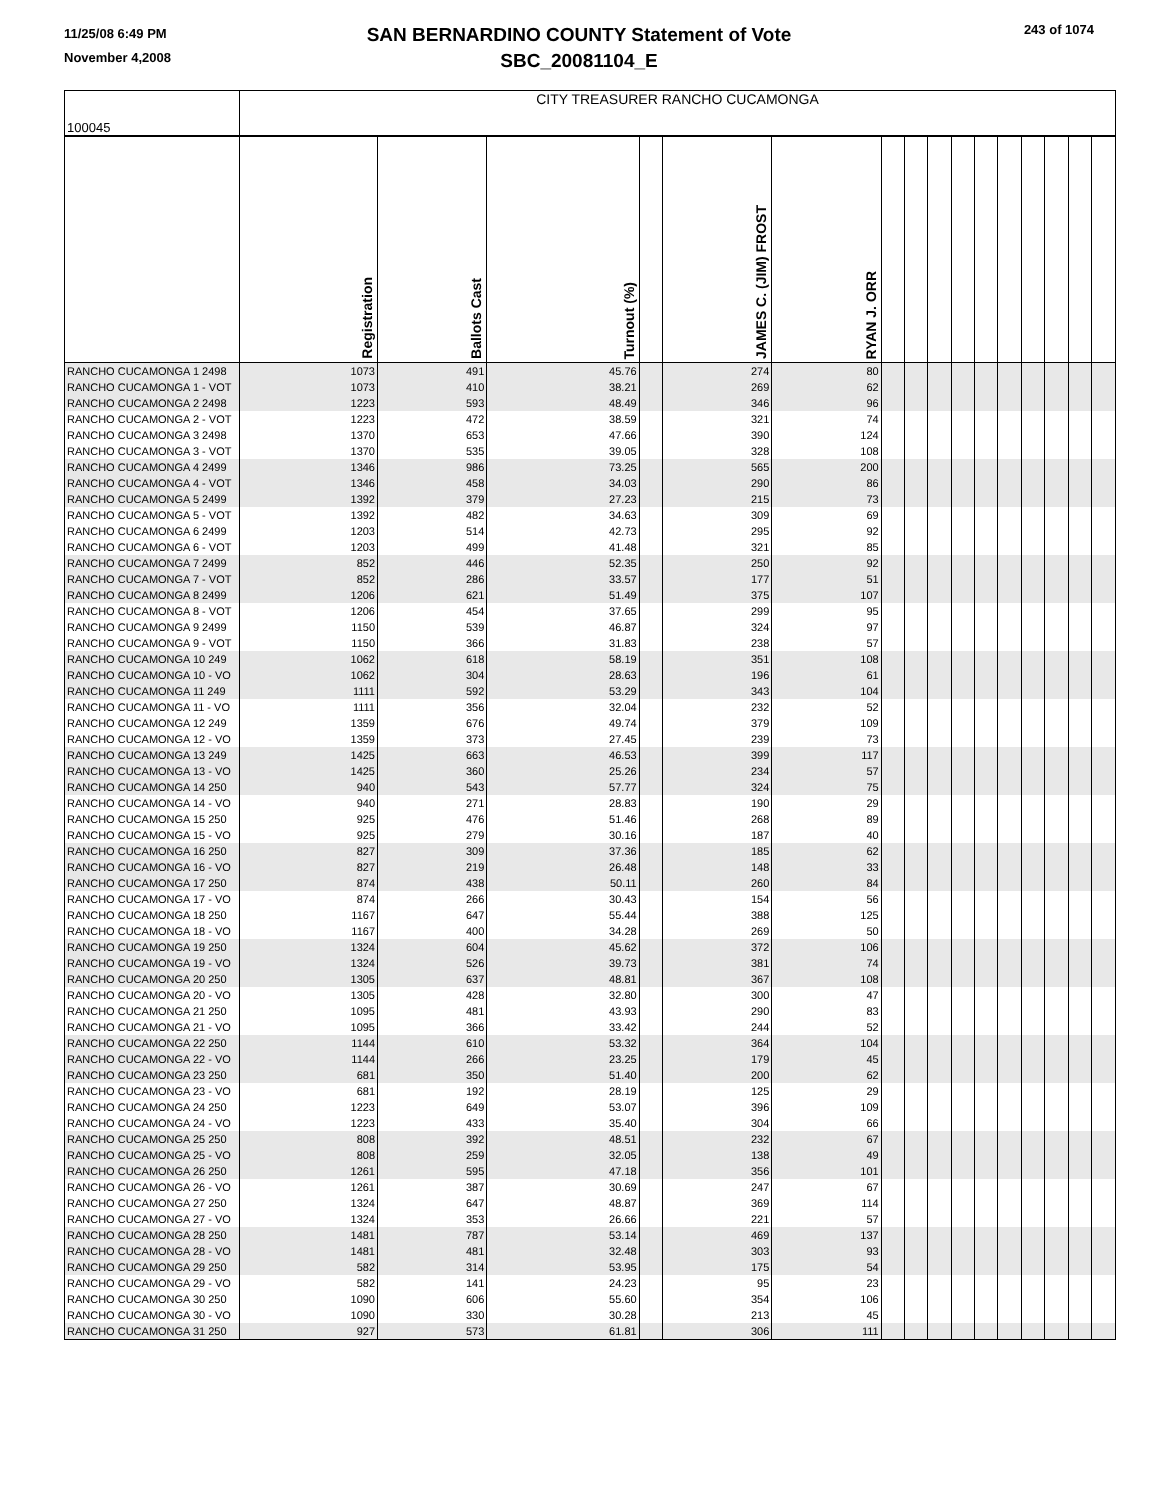11/25/08 6:49 PM
November 4,2008
SAN BERNARDINO COUNTY Statement of Vote
SBC_20081104_E
243 of 1074
| 100045 | CITY TREASURER RANCHO CUCAMONGA | | | | | | | | | | | | | | | |
| | Registration | Ballots Cast | Turnout (%) | | JAMES C. (JIM) FROST | RYAN J. ORR | | | | | | | | | | |
| RANCHO CUCAMONGA 1 2498 | 1073 | 491 | 45.76 | | 274 | 80 | | | | | | | | | | |
| RANCHO CUCAMONGA 1 - VOT | 1073 | 410 | 38.21 | | 269 | 62 | | | | | | | | | | |
| RANCHO CUCAMONGA 2 2498 | 1223 | 593 | 48.49 | | 346 | 96 | | | | | | | | | | |
| RANCHO CUCAMONGA 2 - VOT | 1223 | 472 | 38.59 | | 321 | 74 | | | | | | | | | | |
| RANCHO CUCAMONGA 3 2498 | 1370 | 653 | 47.66 | | 390 | 124 | | | | | | | | | | |
| RANCHO CUCAMONGA 3 - VOT | 1370 | 535 | 39.05 | | 328 | 108 | | | | | | | | | | |
| RANCHO CUCAMONGA 4 2499 | 1346 | 986 | 73.25 | | 565 | 200 | | | | | | | | | | |
| RANCHO CUCAMONGA 4 - VOT | 1346 | 458 | 34.03 | | 290 | 86 | | | | | | | | | | |
| RANCHO CUCAMONGA 5 2499 | 1392 | 379 | 27.23 | | 215 | 73 | | | | | | | | | | |
| RANCHO CUCAMONGA 5 - VOT | 1392 | 482 | 34.63 | | 309 | 69 | | | | | | | | | | |
| RANCHO CUCAMONGA 6 2499 | 1203 | 514 | 42.73 | | 295 | 92 | | | | | | | | | | |
| RANCHO CUCAMONGA 6 - VOT | 1203 | 499 | 41.48 | | 321 | 85 | | | | | | | | | | |
| RANCHO CUCAMONGA 7 2499 | 852 | 446 | 52.35 | | 250 | 92 | | | | | | | | | | |
| RANCHO CUCAMONGA 7 - VOT | 852 | 286 | 33.57 | | 177 | 51 | | | | | | | | | | |
| RANCHO CUCAMONGA 8 2499 | 1206 | 621 | 51.49 | | 375 | 107 | | | | | | | | | | |
| RANCHO CUCAMONGA 8 - VOT | 1206 | 454 | 37.65 | | 299 | 95 | | | | | | | | | | |
| RANCHO CUCAMONGA 9 2499 | 1150 | 539 | 46.87 | | 324 | 97 | | | | | | | | | | |
| RANCHO CUCAMONGA 9 - VOT | 1150 | 366 | 31.83 | | 238 | 57 | | | | | | | | | | |
| RANCHO CUCAMONGA 10 249 | 1062 | 618 | 58.19 | | 351 | 108 | | | | | | | | | | |
| RANCHO CUCAMONGA 10 - VO | 1062 | 304 | 28.63 | | 196 | 61 | | | | | | | | | | |
| RANCHO CUCAMONGA 11 249 | 1111 | 592 | 53.29 | | 343 | 104 | | | | | | | | | | |
| RANCHO CUCAMONGA 11 - VO | 1111 | 356 | 32.04 | | 232 | 52 | | | | | | | | | | |
| RANCHO CUCAMONGA 12 249 | 1359 | 676 | 49.74 | | 379 | 109 | | | | | | | | | | |
| RANCHO CUCAMONGA 12 - VO | 1359 | 373 | 27.45 | | 239 | 73 | | | | | | | | | | |
| RANCHO CUCAMONGA 13 249 | 1425 | 663 | 46.53 | | 399 | 117 | | | | | | | | | | |
| RANCHO CUCAMONGA 13 - VO | 1425 | 360 | 25.26 | | 234 | 57 | | | | | | | | | | |
| RANCHO CUCAMONGA 14 250 | 940 | 543 | 57.77 | | 324 | 75 | | | | | | | | | | |
| RANCHO CUCAMONGA 14 - VO | 940 | 271 | 28.83 | | 190 | 29 | | | | | | | | | | |
| RANCHO CUCAMONGA 15 250 | 925 | 476 | 51.46 | | 268 | 89 | | | | | | | | | | |
| RANCHO CUCAMONGA 15 - VO | 925 | 279 | 30.16 | | 187 | 40 | | | | | | | | | | |
| RANCHO CUCAMONGA 16 250 | 827 | 309 | 37.36 | | 185 | 62 | | | | | | | | | | |
| RANCHO CUCAMONGA 16 - VO | 827 | 219 | 26.48 | | 148 | 33 | | | | | | | | | | |
| RANCHO CUCAMONGA 17 250 | 874 | 438 | 50.11 | | 260 | 84 | | | | | | | | | | |
| RANCHO CUCAMONGA 17 - VO | 874 | 266 | 30.43 | | 154 | 56 | | | | | | | | | | |
| RANCHO CUCAMONGA 18 250 | 1167 | 647 | 55.44 | | 388 | 125 | | | | | | | | | | |
| RANCHO CUCAMONGA 18 - VO | 1167 | 400 | 34.28 | | 269 | 50 | | | | | | | | | | |
| RANCHO CUCAMONGA 19 250 | 1324 | 604 | 45.62 | | 372 | 106 | | | | | | | | | | |
| RANCHO CUCAMONGA 19 - VO | 1324 | 526 | 39.73 | | 381 | 74 | | | | | | | | | | |
| RANCHO CUCAMONGA 20 250 | 1305 | 637 | 48.81 | | 367 | 108 | | | | | | | | | | |
| RANCHO CUCAMONGA 20 - VO | 1305 | 428 | 32.80 | | 300 | 47 | | | | | | | | | | |
| RANCHO CUCAMONGA 21 250 | 1095 | 481 | 43.93 | | 290 | 83 | | | | | | | | | | |
| RANCHO CUCAMONGA 21 - VO | 1095 | 366 | 33.42 | | 244 | 52 | | | | | | | | | | |
| RANCHO CUCAMONGA 22 250 | 1144 | 610 | 53.32 | | 364 | 104 | | | | | | | | | | |
| RANCHO CUCAMONGA 22 - VO | 1144 | 266 | 23.25 | | 179 | 45 | | | | | | | | | | |
| RANCHO CUCAMONGA 23 250 | 681 | 350 | 51.40 | | 200 | 62 | | | | | | | | | | |
| RANCHO CUCAMONGA 23 - VO | 681 | 192 | 28.19 | | 125 | 29 | | | | | | | | | | |
| RANCHO CUCAMONGA 24 250 | 1223 | 649 | 53.07 | | 396 | 109 | | | | | | | | | | |
| RANCHO CUCAMONGA 24 - VO | 1223 | 433 | 35.40 | | 304 | 66 | | | | | | | | | | |
| RANCHO CUCAMONGA 25 250 | 808 | 392 | 48.51 | | 232 | 67 | | | | | | | | | | |
| RANCHO CUCAMONGA 25 - VO | 808 | 259 | 32.05 | | 138 | 49 | | | | | | | | | | |
| RANCHO CUCAMONGA 26 250 | 1261 | 595 | 47.18 | | 356 | 101 | | | | | | | | | | |
| RANCHO CUCAMONGA 26 - VO | 1261 | 387 | 30.69 | | 247 | 67 | | | | | | | | | | |
| RANCHO CUCAMONGA 27 250 | 1324 | 647 | 48.87 | | 369 | 114 | | | | | | | | | | |
| RANCHO CUCAMONGA 27 - VO | 1324 | 353 | 26.66 | | 221 | 57 | | | | | | | | | | |
| RANCHO CUCAMONGA 28 250 | 1481 | 787 | 53.14 | | 469 | 137 | | | | | | | | | | |
| RANCHO CUCAMONGA 28 - VO | 1481 | 481 | 32.48 | | 303 | 93 | | | | | | | | | | |
| RANCHO CUCAMONGA 29 250 | 582 | 314 | 53.95 | | 175 | 54 | | | | | | | | | | |
| RANCHO CUCAMONGA 29 - VO | 582 | 141 | 24.23 | | 95 | 23 | | | | | | | | | | |
| RANCHO CUCAMONGA 30 250 | 1090 | 606 | 55.60 | | 354 | 106 | | | | | | | | | | |
| RANCHO CUCAMONGA 30 - VO | 1090 | 330 | 30.28 | | 213 | 45 | | | | | | | | | | |
| RANCHO CUCAMONGA 31 250 | 927 | 573 | 61.81 | | 306 | 111 | | | | | | | | | | |